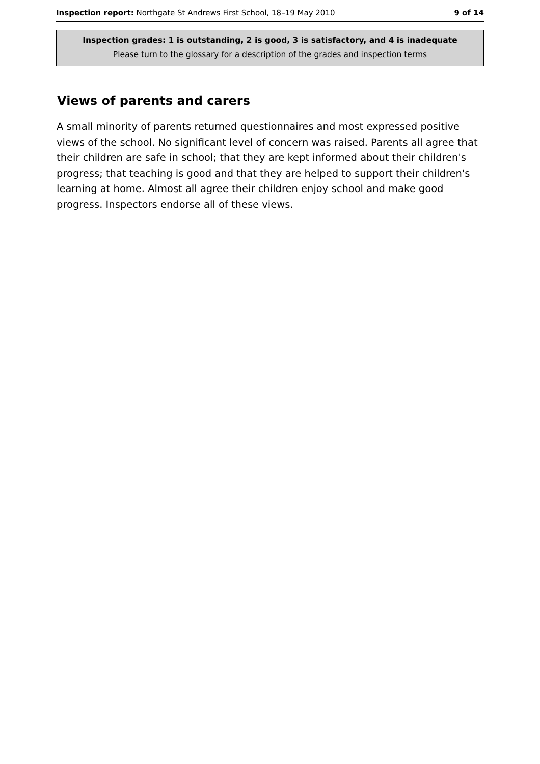Inspection report: Northgate St Andrews First School, 18–19 May 2010 9 of 14
Inspection grades: 1 is outstanding, 2 is good, 3 is satisfactory, and 4 is inadequate
Please turn to the glossary for a description of the grades and inspection terms
Views of parents and carers
A small minority of parents returned questionnaires and most expressed positive views of the school. No significant level of concern was raised. Parents all agree that their children are safe in school; that they are kept informed about their children's progress; that teaching is good and that they are helped to support their children's learning at home. Almost all agree their children enjoy school and make good progress. Inspectors endorse all of these views.